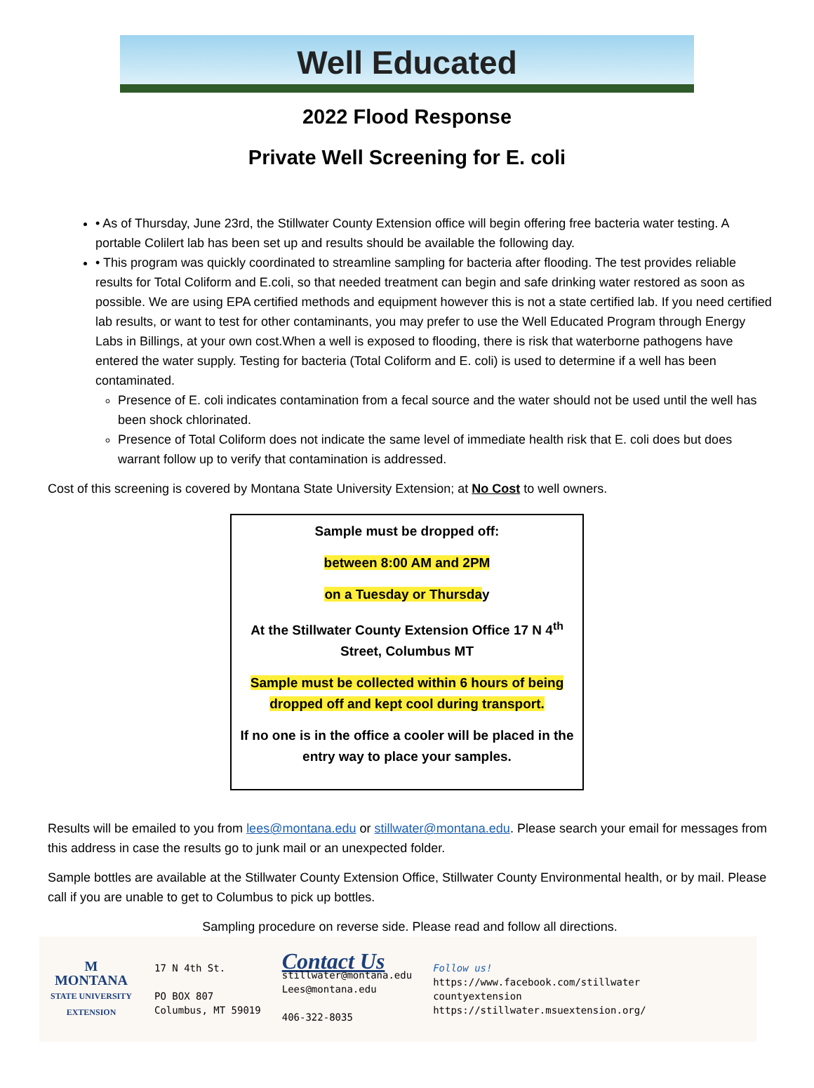Well Educated
2022 Flood Response
Private Well Screening for E. coli
• As of Thursday, June 23rd, the Stillwater County Extension office will begin offering free bacteria water testing. A portable Colilert lab has been set up and results should be available the following day.
• This program was quickly coordinated to streamline sampling for bacteria after flooding. The test provides reliable results for Total Coliform and E.coli, so that needed treatment can begin and safe drinking water restored as soon as possible. We are using EPA certified methods and equipment however this is not a state certified lab. If you need certified lab results, or want to test for other contaminants, you may prefer to use the Well Educated Program through Energy Labs in Billings, at your own cost.When a well is exposed to flooding, there is risk that waterborne pathogens have entered the water supply. Testing for bacteria (Total Coliform and E. coli) is used to determine if a well has been contaminated.
Presence of E. coli indicates contamination from a fecal source and the water should not be used until the well has been shock chlorinated.
Presence of Total Coliform does not indicate the same level of immediate health risk that E. coli does but does warrant follow up to verify that contamination is addressed.
Cost of this screening is covered by Montana State University Extension; at No Cost to well owners.
Sample must be dropped off:
between 8:00 AM and 2PM
on a Tuesday or Thursday
At the Stillwater County Extension Office 17 N 4<sup>th</sup> Street, Columbus MT
Sample must be collected within 6 hours of being dropped off and kept cool during transport.
If no one is in the office a cooler will be placed in the entry way to place your samples.
Results will be emailed to you from lees@montana.edu or stillwater@montana.edu. Please search your email for messages from this address in case the results go to junk mail or an unexpected folder.
Sample bottles are available at the Stillwater County Extension Office, Stillwater County Environmental health, or by mail. Please call if you are unable to get to Columbus to pick up bottles.
Sampling procedure on reverse side. Please read and follow all directions.
M
MONTANA
STATE UNIVERSITY
EXTENSION
17 N 4th St.
PO BOX 807
Columbus, MT 59019
Contact Us
stillwater@montana.edu
Lees@montana.edu
406-322-8035
Follow us!
https://www.facebook.com/stillwater
countyextension
https://stillwater.msuextension.org/